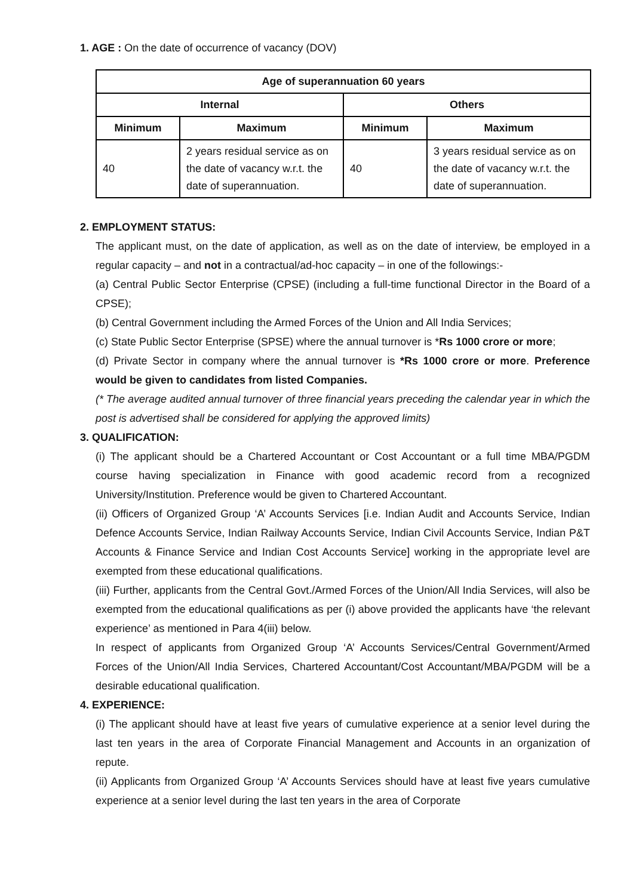1. AGE : On the date of occurrence of vacancy (DOV)
| Age of superannuation 60 years | | | |
| --- | --- | --- | --- |
| Internal | | Others | |
| Minimum | Maximum | Minimum | Maximum |
| 40 | 2 years residual service as on the date of vacancy w.r.t. the date of superannuation. | 40 | 3 years residual service as on the date of vacancy w.r.t. the date of superannuation. |
2. EMPLOYMENT STATUS:
The applicant must, on the date of application, as well as on the date of interview, be employed in a regular capacity – and not in a contractual/ad-hoc capacity – in one of the followings:-
(a) Central Public Sector Enterprise (CPSE) (including a full-time functional Director in the Board of a CPSE);
(b) Central Government including the Armed Forces of the Union and All India Services;
(c) State Public Sector Enterprise (SPSE) where the annual turnover is *Rs 1000 crore or more;
(d) Private Sector in company where the annual turnover is *Rs 1000 crore or more. Preference would be given to candidates from listed Companies.
(* The average audited annual turnover of three financial years preceding the calendar year in which the post is advertised shall be considered for applying the approved limits)
3. QUALIFICATION:
(i) The applicant should be a Chartered Accountant or Cost Accountant or a full time MBA/PGDM course having specialization in Finance with good academic record from a recognized University/Institution. Preference would be given to Chartered Accountant.
(ii) Officers of Organized Group ‘A’ Accounts Services [i.e. Indian Audit and Accounts Service, Indian Defence Accounts Service, Indian Railway Accounts Service, Indian Civil Accounts Service, Indian P&T Accounts & Finance Service and Indian Cost Accounts Service] working in the appropriate level are exempted from these educational qualifications.
(iii) Further, applicants from the Central Govt./Armed Forces of the Union/All India Services, will also be exempted from the educational qualifications as per (i) above provided the applicants have ‘the relevant experience’ as mentioned in Para 4(iii) below.
In respect of applicants from Organized Group ‘A’ Accounts Services/Central Government/Armed Forces of the Union/All India Services, Chartered Accountant/Cost Accountant/MBA/PGDM will be a desirable educational qualification.
4. EXPERIENCE:
(i) The applicant should have at least five years of cumulative experience at a senior level during the last ten years in the area of Corporate Financial Management and Accounts in an organization of repute.
(ii) Applicants from Organized Group ‘A’ Accounts Services should have at least five years cumulative experience at a senior level during the last ten years in the area of Corporate